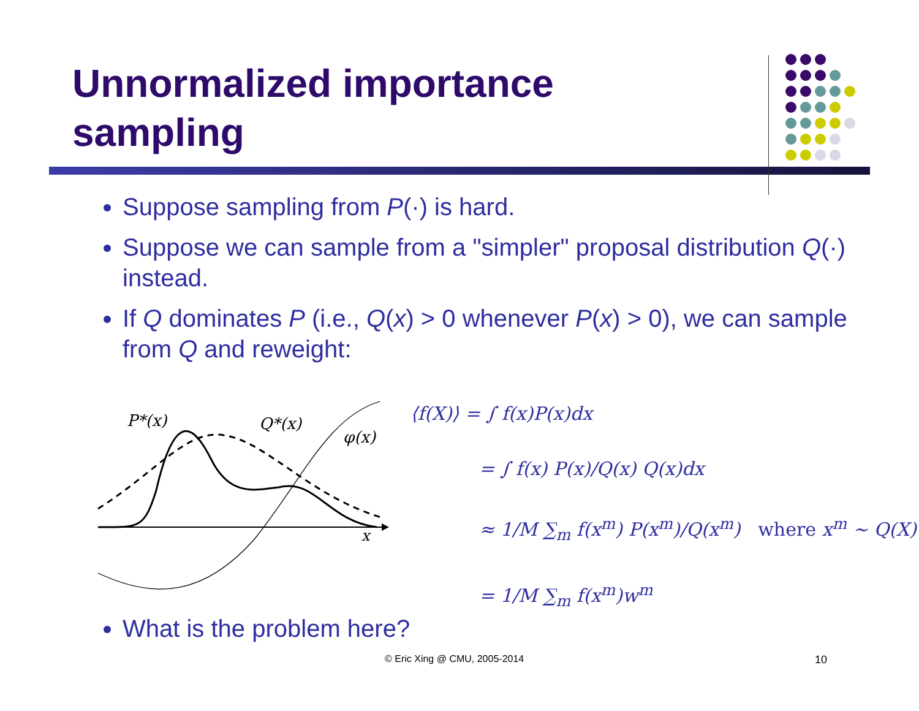Unnormalized importance
sampling
Suppose sampling from P(·) is hard.
Suppose we can sample from a "simpler" proposal distribution Q(·) instead.
If Q dominates P (i.e., Q(x) > 0 whenever P(x) > 0), we can sample from Q and reweight:
P*(x)
Q*(x)
φ(x)
x
⟨f(X)⟩ = ∫ f(x)P(x)dx
= ∫ f(x) P(x)/Q(x) Q(x)dx
≈ 1/M ∑<sub>m</sub> f(x<sup>m</sup>) P(x<sup>m</sup>)/Q(x<sup>m</sup>) where x<sup>m</sup> ~ Q(X)
= 1/M ∑<sub>m</sub> f(x<sup>m</sup>)w<sup>m</sup>
What is the problem here?
© Eric Xing @ CMU, 2005-2014 10